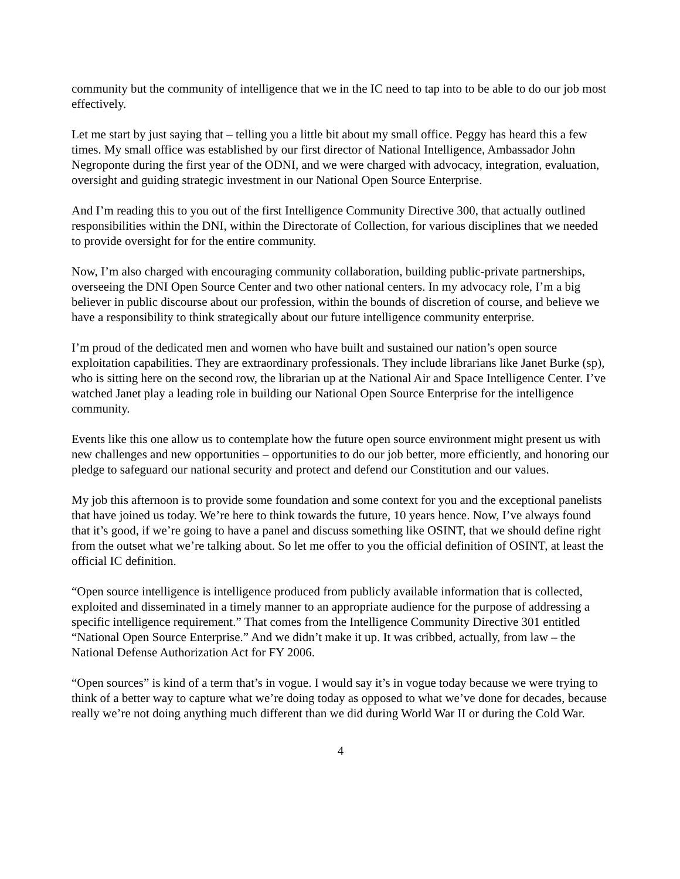community but the community of intelligence that we in the IC need to tap into to be able to do our job most effectively.
Let me start by just saying that – telling you a little bit about my small office. Peggy has heard this a few times. My small office was established by our first director of National Intelligence, Ambassador John Negroponte during the first year of the ODNI, and we were charged with advocacy, integration, evaluation, oversight and guiding strategic investment in our National Open Source Enterprise.
And I’m reading this to you out of the first Intelligence Community Directive 300, that actually outlined responsibilities within the DNI, within the Directorate of Collection, for various disciplines that we needed to provide oversight for for the entire community.
Now, I’m also charged with encouraging community collaboration, building public-private partnerships, overseeing the DNI Open Source Center and two other national centers. In my advocacy role, I’m a big believer in public discourse about our profession, within the bounds of discretion of course, and believe we have a responsibility to think strategically about our future intelligence community enterprise.
I’m proud of the dedicated men and women who have built and sustained our nation’s open source exploitation capabilities. They are extraordinary professionals. They include librarians like Janet Burke (sp), who is sitting here on the second row, the librarian up at the National Air and Space Intelligence Center. I’ve watched Janet play a leading role in building our National Open Source Enterprise for the intelligence community.
Events like this one allow us to contemplate how the future open source environment might present us with new challenges and new opportunities – opportunities to do our job better, more efficiently, and honoring our pledge to safeguard our national security and protect and defend our Constitution and our values.
My job this afternoon is to provide some foundation and some context for you and the exceptional panelists that have joined us today. We’re here to think towards the future, 10 years hence. Now, I’ve always found that it’s good, if we’re going to have a panel and discuss something like OSINT, that we should define right from the outset what we’re talking about. So let me offer to you the official definition of OSINT, at least the official IC definition.
“Open source intelligence is intelligence produced from publicly available information that is collected, exploited and disseminated in a timely manner to an appropriate audience for the purpose of addressing a specific intelligence requirement.” That comes from the Intelligence Community Directive 301 entitled “National Open Source Enterprise.” And we didn’t make it up. It was cribbed, actually, from law – the National Defense Authorization Act for FY 2006.
“Open sources” is kind of a term that’s in vogue. I would say it’s in vogue today because we were trying to think of a better way to capture what we’re doing today as opposed to what we’ve done for decades, because really we’re not doing anything much different than we did during World War II or during the Cold War.
4